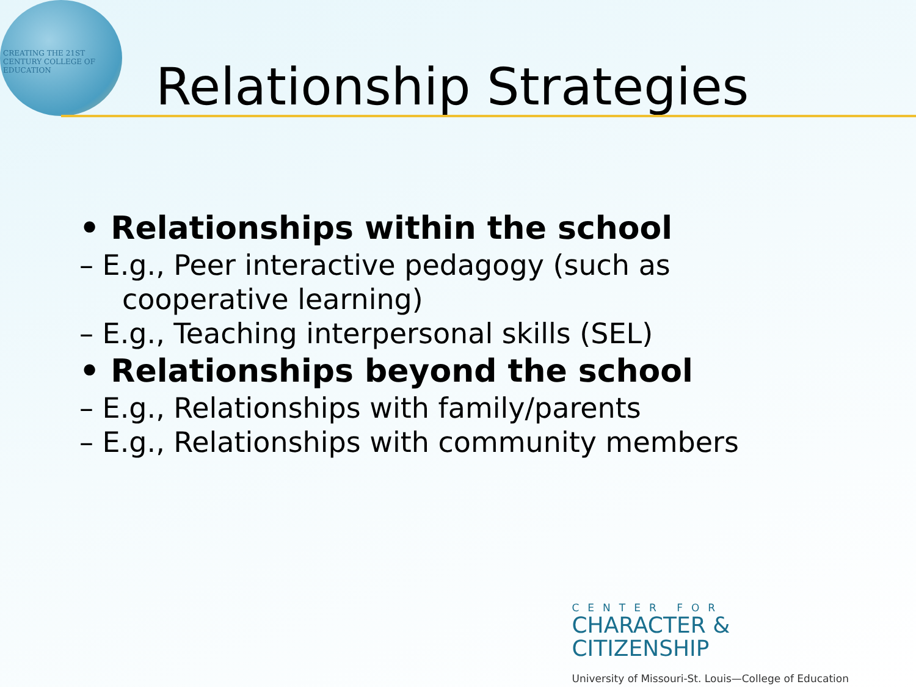CREATING THE 21ST CENTURY COLLEGE OF EDUCATION
Relationship Strategies
• Relationships within the school
– E.g., Peer interactive pedagogy (such as cooperative learning)
– E.g., Teaching interpersonal skills (SEL)
• Relationships beyond the school
– E.g., Relationships with family/parents
– E.g., Relationships with community members
CENTER FOR
CHARACTER &
CITIZENSHIP
University of Missouri-St. Louis—College of Education